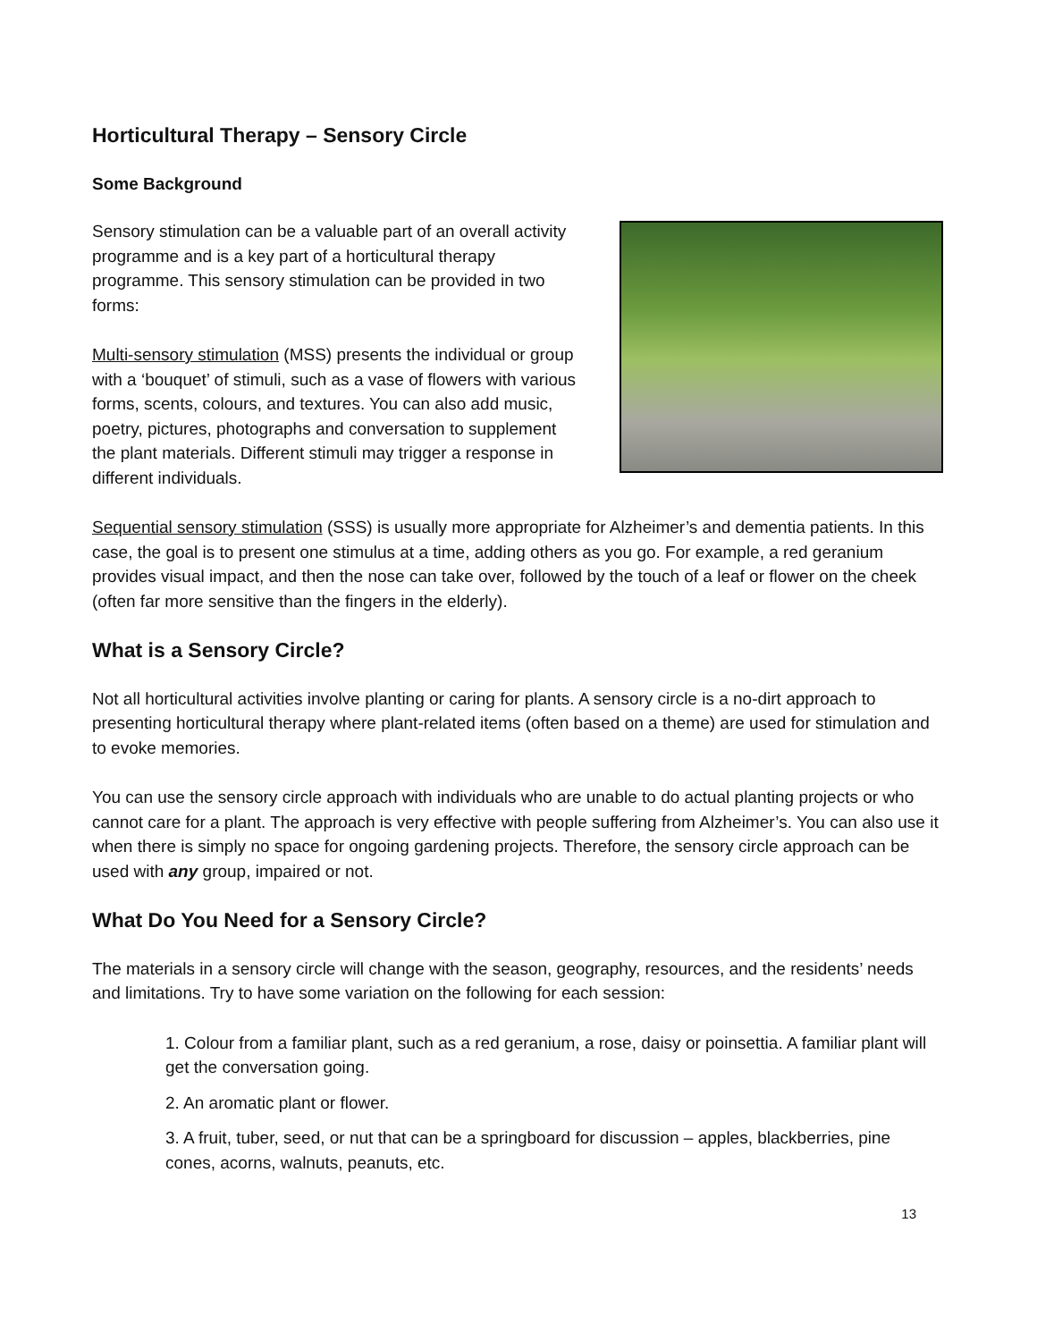Horticultural Therapy – Sensory Circle
Some Background
Sensory stimulation can be a valuable part of an overall activity programme and is a key part of a horticultural therapy programme. This sensory stimulation can be provided in two forms:
Multi-sensory stimulation (MSS) presents the individual or group with a ‘bouquet’ of stimuli, such as a vase of flowers with various forms, scents, colours, and textures. You can also add music, poetry, pictures, photographs and conversation to supplement the plant materials. Different stimuli may trigger a response in different individuals.
Sequential sensory stimulation (SSS) is usually more appropriate for Alzheimer’s and dementia patients. In this case, the goal is to present one stimulus at a time, adding others as you go. For example, a red geranium provides visual impact, and then the nose can take over, followed by the touch of a leaf or flower on the cheek (often far more sensitive than the fingers in the elderly).
What is a Sensory Circle?
Not all horticultural activities involve planting or caring for plants. A sensory circle is a no-dirt approach to presenting horticultural therapy where plant-related items (often based on a theme) are used for stimulation and to evoke memories.
You can use the sensory circle approach with individuals who are unable to do actual planting projects or who cannot care for a plant. The approach is very effective with people suffering from Alzheimer’s. You can also use it when there is simply no space for ongoing gardening projects. Therefore, the sensory circle approach can be used with any group, impaired or not.
What Do You Need for a Sensory Circle?
The materials in a sensory circle will change with the season, geography, resources, and the residents’ needs and limitations. Try to have some variation on the following for each session:
1. Colour from a familiar plant, such as a red geranium, a rose, daisy or poinsettia. A familiar plant will get the conversation going.
2. An aromatic plant or flower.
3. A fruit, tuber, seed, or nut that can be a springboard for discussion – apples, blackberries, pine cones, acorns, walnuts, peanuts, etc.
13